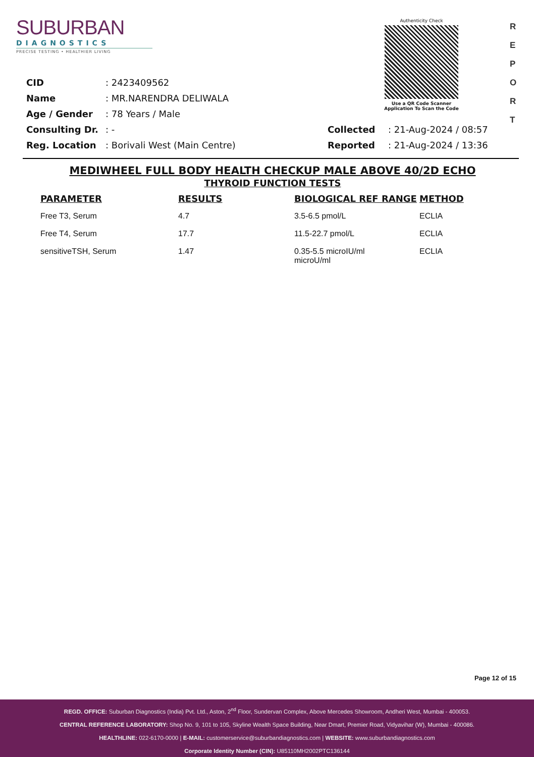SUBURBAN
DIAGNOSTICS
PRECISE TESTING • HEALTHIER LIVING
Authenticity Check
Use a QR Code Scanner
Application To Scan the Code
R
E
P
O
R
T
| CID | : 2423409562 | | |
| Name | : MR.NARENDRA DELIWALA | | |
| Age / Gender | : 78 Years / Male | | |
| Consulting Dr. | : - | Collected | : 21-Aug-2024 / 08:57 |
| Reg. Location | : Borivali West (Main Centre) | Reported | : 21-Aug-2024 / 13:36 |
MEDIWHEEL FULL BODY HEALTH CHECKUP MALE ABOVE 40/2D ECHO
THYROID FUNCTION TESTS
| PARAMETER | RESULTS | BIOLOGICAL REF RANGE | METHOD |
| --- | --- | --- | --- |
| Free T3, Serum | 4.7 | 3.5-6.5 pmol/L | ECLIA |
| Free T4, Serum | 17.7 | 11.5-22.7 pmol/L | ECLIA |
| sensitiveTSH, Serum | 1.47 | 0.35-5.5 microIU/ml microU/ml | ECLIA |
Page 12 of 15
REGD. OFFICE: Suburban Diagnostics (India) Pvt. Ltd., Aston, 2<sup>nd</sup> Floor, Sundervan Complex, Above Mercedes Showroom, Andheri West, Mumbai - 400053.
CENTRAL REFERENCE LABORATORY: Shop No. 9, 101 to 105, Skyline Wealth Space Building, Near Dmart, Premier Road, Vidyavihar (W), Mumbai - 400086.
HEALTHLINE: 022-6170-0000 | E-MAIL: customerservice@suburbandiagnostics.com | WEBSITE: www.suburbandiagnostics.com
Corporate Identity Number (CIN): U85110MH2002PTC136144